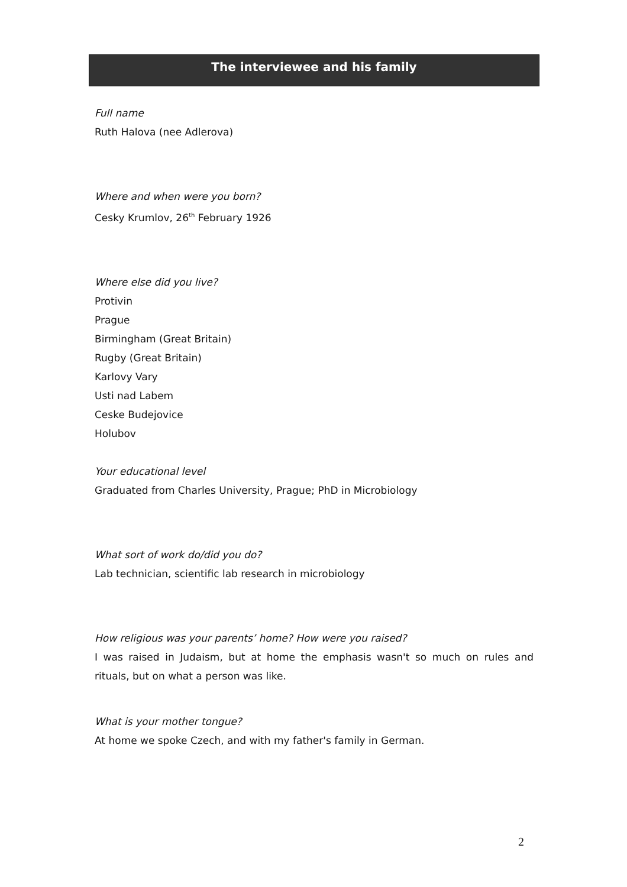The interviewee and his family
Full name
Ruth Halova (nee Adlerova)
Where and when were you born?
Cesky Krumlov, 26<sup>th</sup> February 1926
Where else did you live?
Protivin
Prague
Birmingham (Great Britain)
Rugby (Great Britain)
Karlovy Vary
Usti nad Labem
Ceske Budejovice
Holubov
Your educational level
Graduated from Charles University, Prague; PhD in Microbiology
What sort of work do/did you do?
Lab technician, scientific lab research in microbiology
How religious was your parents’ home? How were you raised?
I was raised in Judaism, but at home the emphasis wasn't so much on rules and rituals, but on what a person was like.
What is your mother tongue?
At home we spoke Czech, and with my father's family in German.
2